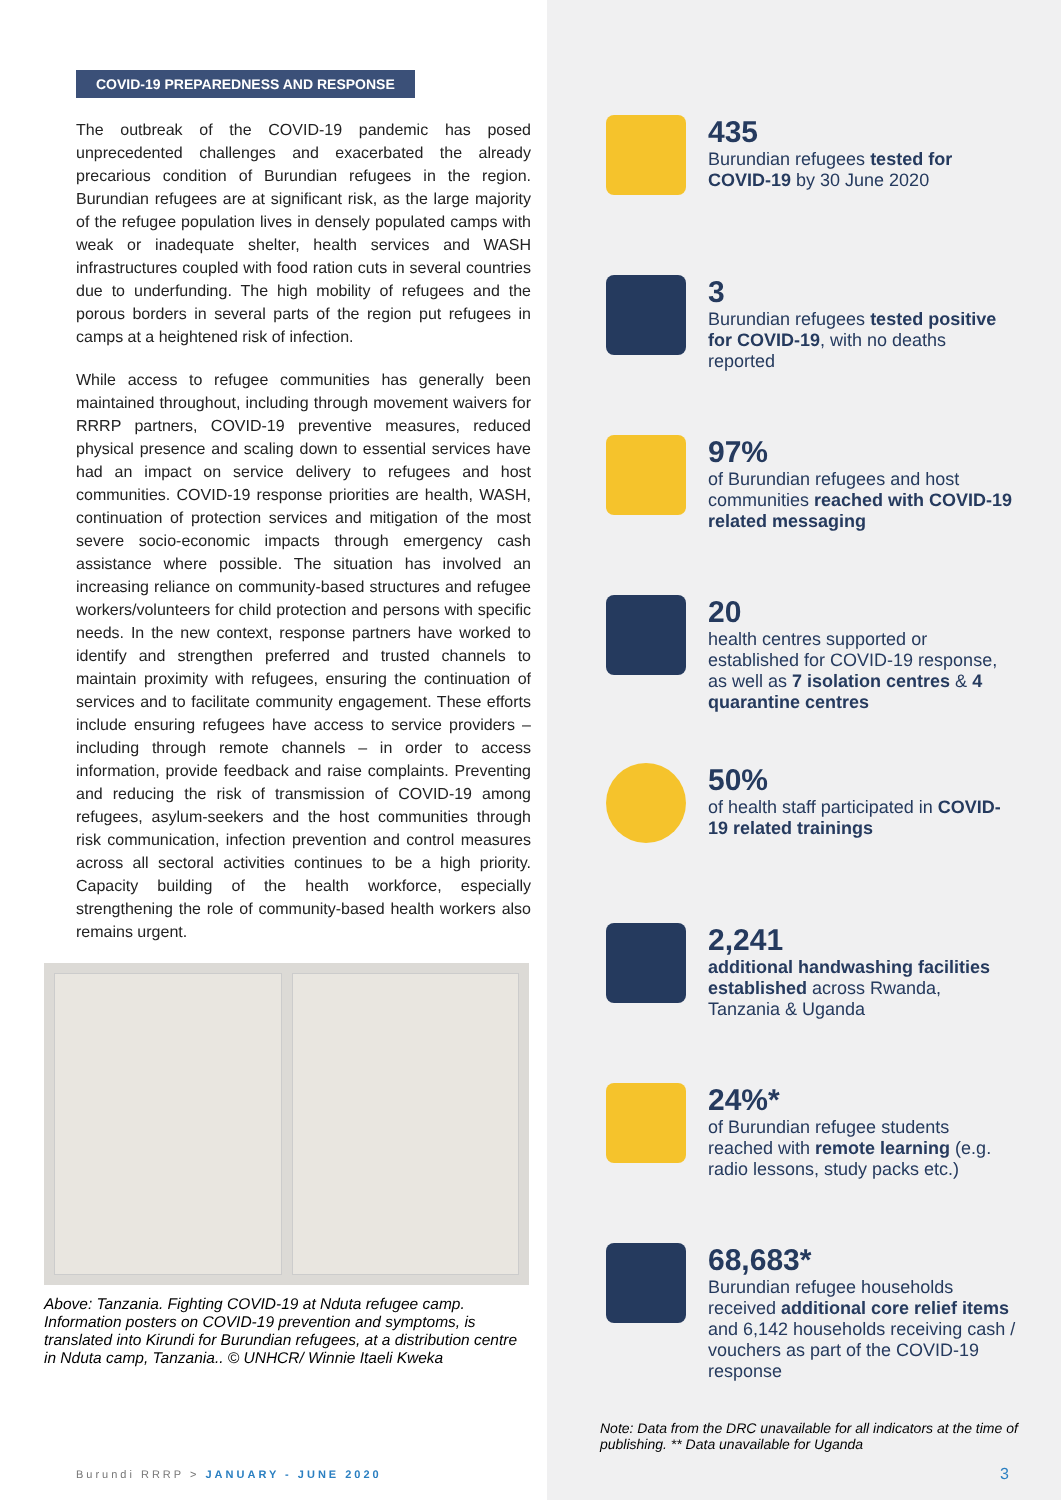COVID-19 PREPAREDNESS AND RESPONSE
The outbreak of the COVID-19 pandemic has posed unprecedented challenges and exacerbated the already precarious condition of Burundian refugees in the region. Burundian refugees are at significant risk, as the large majority of the refugee population lives in densely populated camps with weak or inadequate shelter, health services and WASH infrastructures coupled with food ration cuts in several countries due to underfunding. The high mobility of refugees and the porous borders in several parts of the region put refugees in camps at a heightened risk of infection.
While access to refugee communities has generally been maintained throughout, including through movement waivers for RRRP partners, COVID-19 preventive measures, reduced physical presence and scaling down to essential services have had an impact on service delivery to refugees and host communities. COVID-19 response priorities are health, WASH, continuation of protection services and mitigation of the most severe socio-economic impacts through emergency cash assistance where possible. The situation has involved an increasing reliance on community-based structures and refugee workers/volunteers for child protection and persons with specific needs. In the new context, response partners have worked to identify and strengthen preferred and trusted channels to maintain proximity with refugees, ensuring the continuation of services and to facilitate community engagement. These efforts include ensuring refugees have access to service providers – including through remote channels – in order to access information, provide feedback and raise complaints. Preventing and reducing the risk of transmission of COVID-19 among refugees, asylum-seekers and the host communities through risk communication, infection prevention and control measures across all sectoral activities continues to be a high priority. Capacity building of the health workforce, especially strengthening the role of community-based health workers also remains urgent.
Above: Tanzania. Fighting COVID-19 at Nduta refugee camp. Information posters on COVID-19 prevention and symptoms, is translated into Kirundi for Burundian refugees, at a distribution centre in Nduta camp, Tanzania.. © UNHCR/ Winnie Itaeli Kweka
435
Burundian refugees tested for COVID-19 by 30 June 2020
3
Burundian refugees tested positive for COVID-19, with no deaths reported
97%
of Burundian refugees and host communities reached with COVID-19 related messaging
20
health centres supported or established for COVID-19 response, as well as 7 isolation centres & 4 quarantine centres
50%
of health staff participated in COVID-19 related trainings
2,241
additional handwashing facilities established across Rwanda, Tanzania & Uganda
24%*
of Burundian refugee students reached with remote learning (e.g. radio lessons, study packs etc.)
68,683*
Burundian refugee households received additional core relief items and 6,142 households receiving cash / vouchers as part of the COVID-19 response
Note: Data from the DRC unavailable for all indicators at the time of publishing. ** Data unavailable for Uganda
Burundi RRRP > JANUARY - JUNE 2020
3